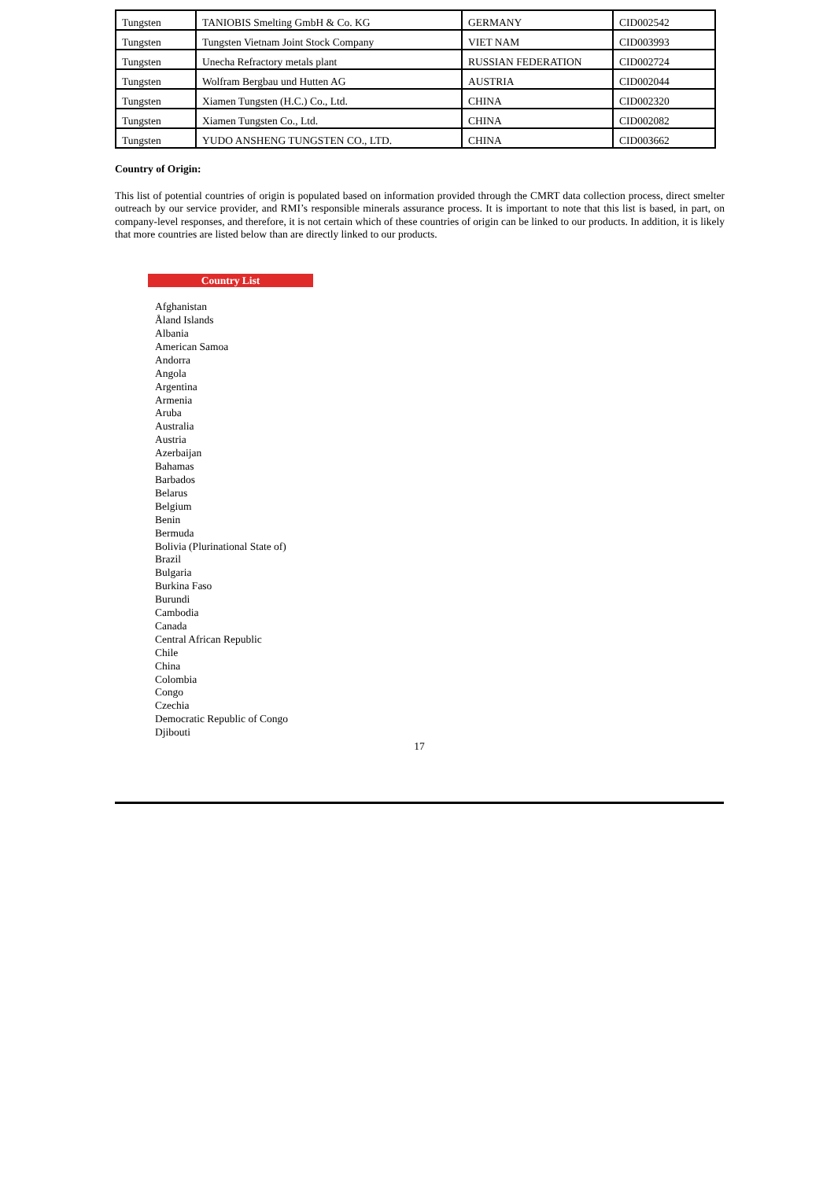| Tungsten | TANIOBIS Smelting GmbH & Co. KG | GERMANY | CID002542 |
| Tungsten | Tungsten Vietnam Joint Stock Company | VIET NAM | CID003993 |
| Tungsten | Unecha Refractory metals plant | RUSSIAN FEDERATION | CID002724 |
| Tungsten | Wolfram Bergbau und Hutten AG | AUSTRIA | CID002044 |
| Tungsten | Xiamen Tungsten (H.C.) Co., Ltd. | CHINA | CID002320 |
| Tungsten | Xiamen Tungsten Co., Ltd. | CHINA | CID002082 |
| Tungsten | YUDO ANSHENG TUNGSTEN CO., LTD. | CHINA | CID003662 |
Country of Origin:
This list of potential countries of origin is populated based on information provided through the CMRT data collection process, direct smelter outreach by our service provider, and RMI’s responsible minerals assurance process. It is important to note that this list is based, in part, on company-level responses, and therefore, it is not certain which of these countries of origin can be linked to our products. In addition, it is likely that more countries are listed below than are directly linked to our products.
Country List
Afghanistan
Åland Islands
Albania
American Samoa
Andorra
Angola
Argentina
Armenia
Aruba
Australia
Austria
Azerbaijan
Bahamas
Barbados
Belarus
Belgium
Benin
Bermuda
Bolivia (Plurinational State of)
Brazil
Bulgaria
Burkina Faso
Burundi
Cambodia
Canada
Central African Republic
Chile
China
Colombia
Congo
Czechia
Democratic Republic of Congo
Djibouti
17